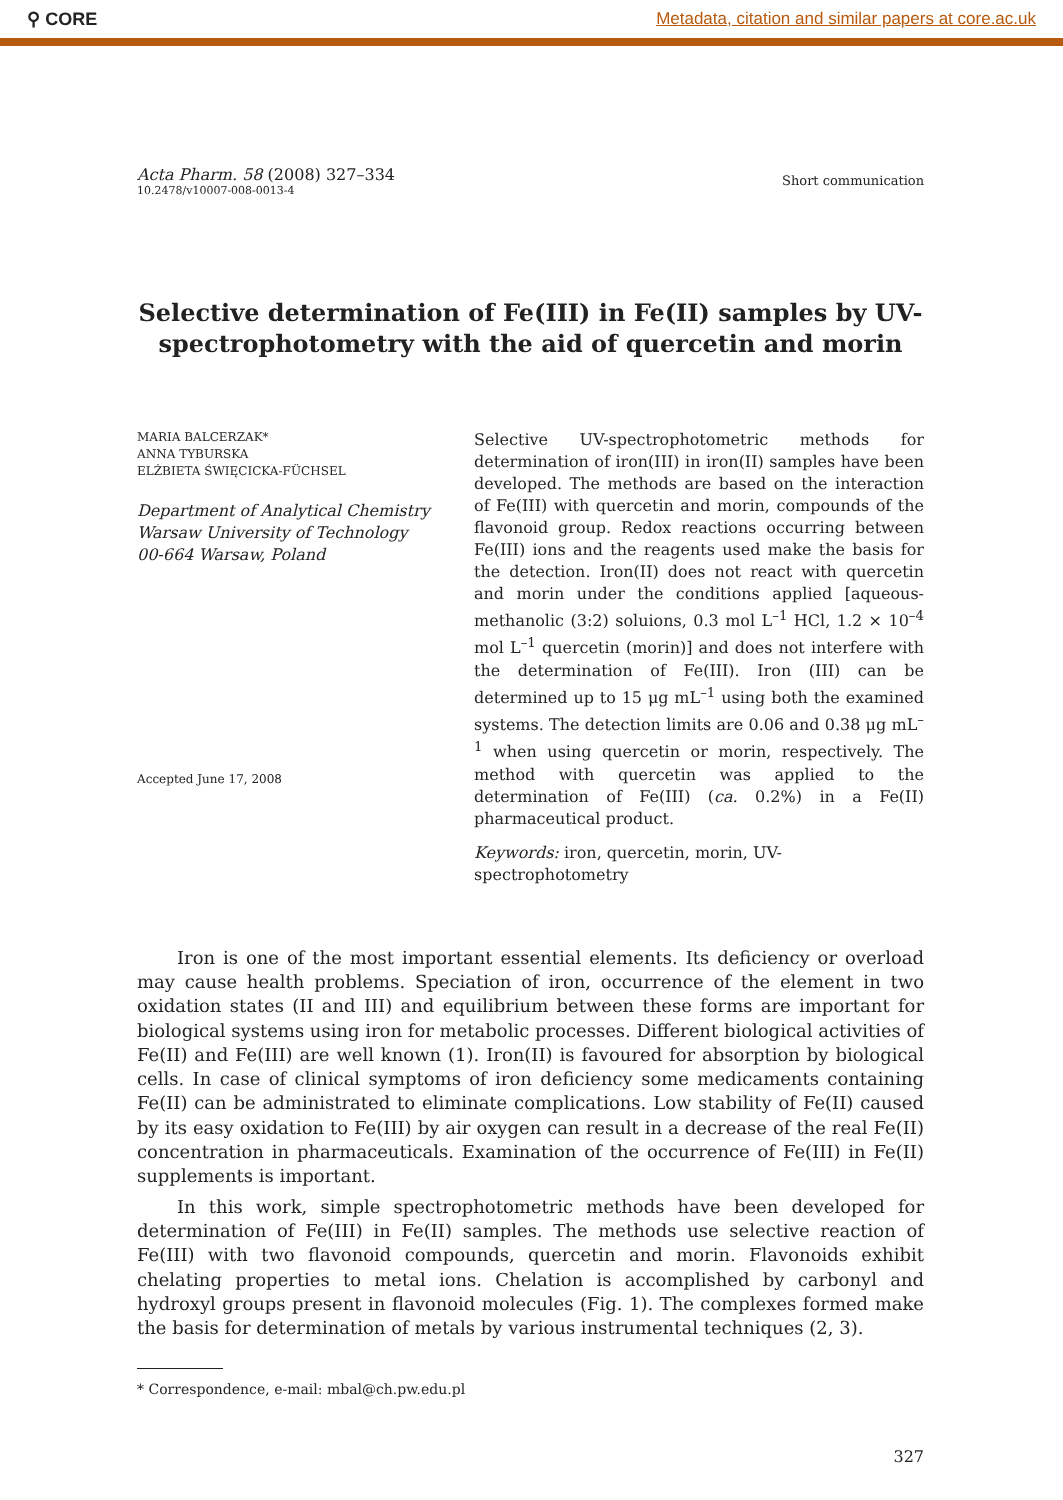⚲ CORE Metadata, citation and similar papers at core.ac.uk
Acta Pharm. 58 (2008) 327–334
10.2478/v10007-008-0013-4
Short communication
Selective determination of Fe(III) in Fe(II) samples by UV-spectrophotometry with the aid of quercetin and morin
MARIA BALCERZAK*
ANNA TYBURSKA
ELŻBIETA ŚWIĘCICKA-FÜCHSEL
Department of Analytical Chemistry
Warsaw University of Technology
00-664 Warsaw, Poland
Accepted June 17, 2008
Selective UV-spectrophotometric methods for determination of iron(III) in iron(II) samples have been developed. The methods are based on the interaction of Fe(III) with quercetin and morin, compounds of the flavonoid group. Redox reactions occurring between Fe(III) ions and the reagents used make the basis for the detection. Iron(II) does not react with quercetin and morin under the conditions applied [aqueous-methanolic (3:2) soluions, 0.3 mol L<sup>–1</sup> HCl, 1.2 × 10<sup>–4</sup> mol L<sup>–1</sup> quercetin (morin)] and does not interfere with the determination of Fe(III). Iron (III) can be determined up to 15 μg mL<sup>–1</sup> using both the examined systems. The detection limits are 0.06 and 0.38 μg mL<sup>–1</sup> when using quercetin or morin, respectively. The method with quercetin was applied to the determination of Fe(III) (ca. 0.2%) in a Fe(II) pharmaceutical product.
Keywords: iron, quercetin, morin, UV-spectrophotometry
Iron is one of the most important essential elements. Its deficiency or overload may cause health problems. Speciation of iron, occurrence of the element in two oxidation states (II and III) and equilibrium between these forms are important for biological systems using iron for metabolic processes. Different biological activities of Fe(II) and Fe(III) are well known (1). Iron(II) is favoured for absorption by biological cells. In case of clinical symptoms of iron deficiency some medicaments containing Fe(II) can be administrated to eliminate complications. Low stability of Fe(II) caused by its easy oxidation to Fe(III) by air oxygen can result in a decrease of the real Fe(II) concentration in pharmaceuticals. Examination of the occurrence of Fe(III) in Fe(II) supplements is important.
In this work, simple spectrophotometric methods have been developed for determination of Fe(III) in Fe(II) samples. The methods use selective reaction of Fe(III) with two flavonoid compounds, quercetin and morin. Flavonoids exhibit chelating properties to metal ions. Chelation is accomplished by carbonyl and hydroxyl groups present in flavonoid molecules (Fig. 1). The complexes formed make the basis for determination of metals by various instrumental techniques (2, 3).
* Correspondence, e-mail: mbal@ch.pw.edu.pl
327